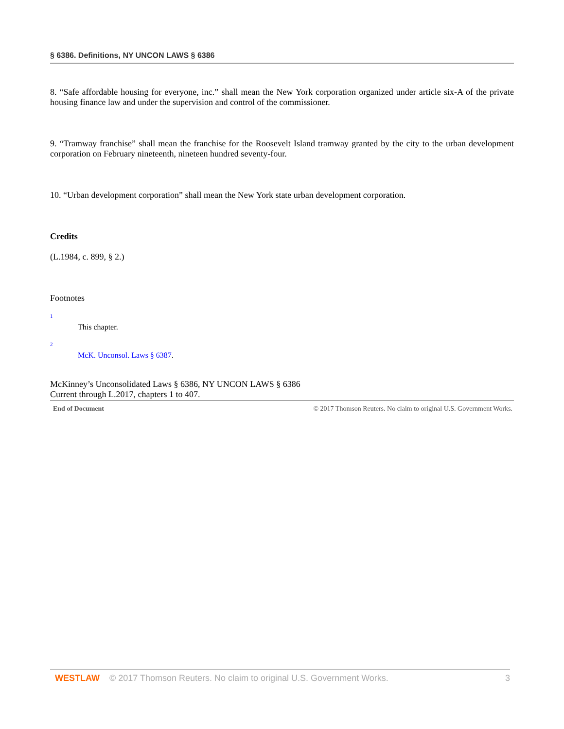§ 6386. Definitions, NY UNCON LAWS § 6386
8. “Safe affordable housing for everyone, inc.” shall mean the New York corporation organized under article six-A of the private housing finance law and under the supervision and control of the commissioner.
9. “Tramway franchise” shall mean the franchise for the Roosevelt Island tramway granted by the city to the urban development corporation on February nineteenth, nineteen hundred seventy-four.
10. “Urban development corporation” shall mean the New York state urban development corporation.
Credits
(L.1984, c. 899, § 2.)
Footnotes
1
This chapter.
2
McK. Unconsol. Laws § 6387.
McKinney’s Unconsolidated Laws § 6386, NY UNCON LAWS § 6386
Current through L.2017, chapters 1 to 407.
End of Document © 2017 Thomson Reuters. No claim to original U.S. Government Works.
WESTLAW © 2017 Thomson Reuters. No claim to original U.S. Government Works. 3